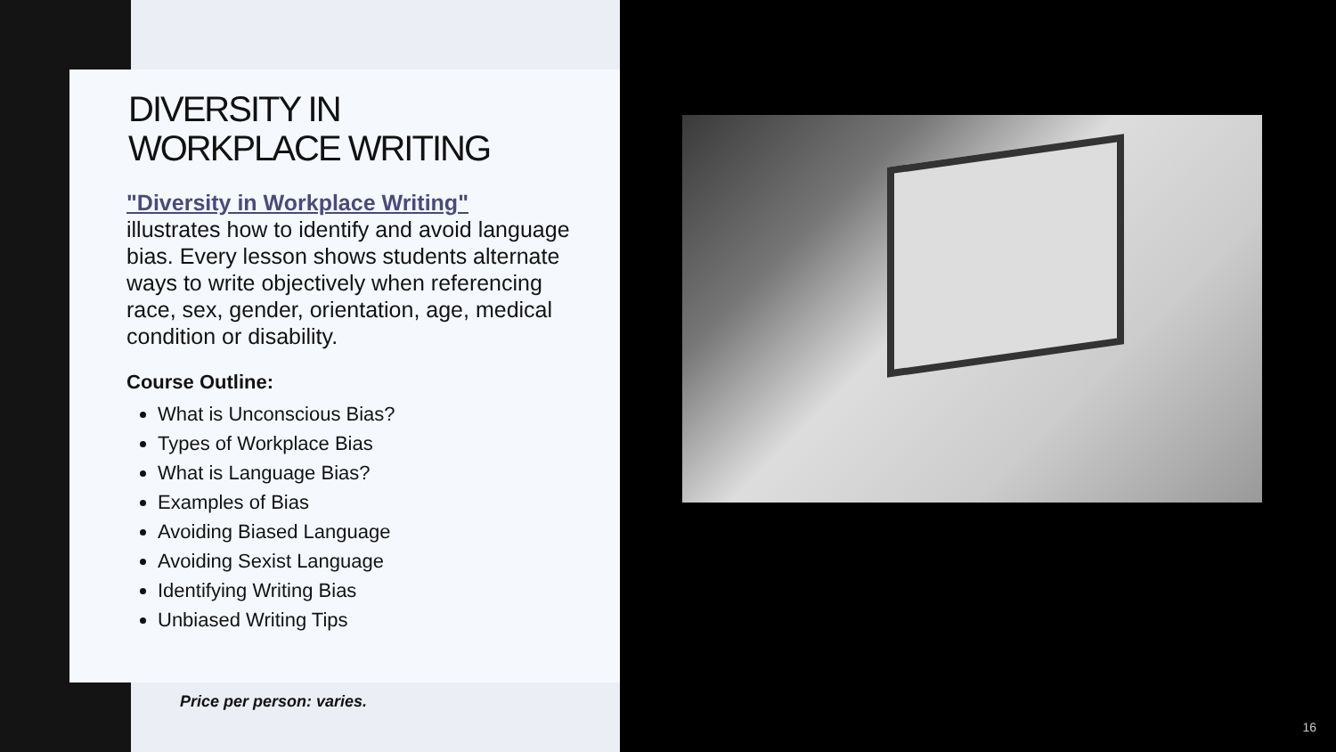DIVERSITY IN
WORKPLACE WRITING
"Diversity in Workplace Writing"
illustrates how to identify and avoid language bias. Every lesson shows students alternate ways to write objectively when referencing race, sex, gender, orientation, age, medical condition or disability.
Course Outline:
What is Unconscious Bias?
Types of Workplace Bias
What is Language Bias?
Examples of Bias
Avoiding Biased Language
Avoiding Sexist Language
Identifying Writing Bias
Unbiased Writing Tips
Price per person: varies.
16